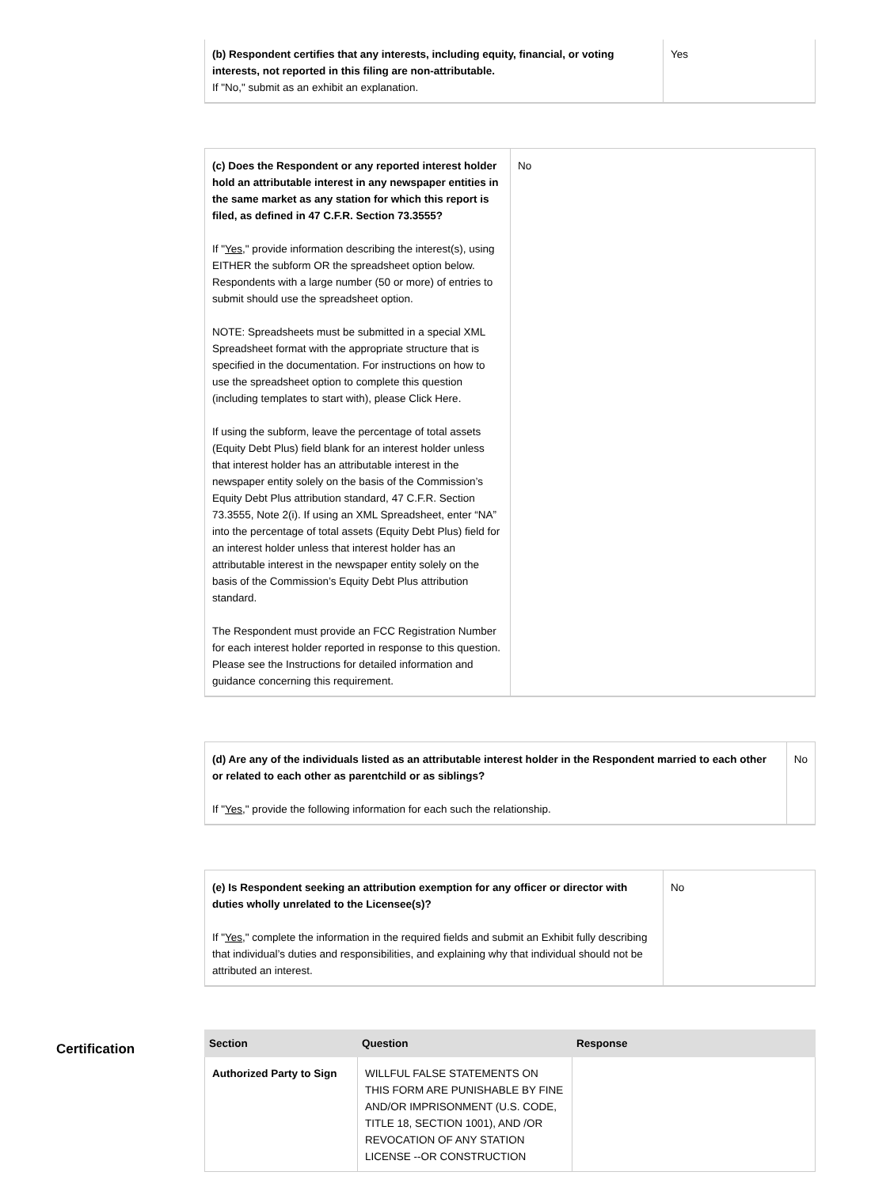| (b) Respondent certifies that any interests, including equity, financial, or voting interests, not reported in this filing are non-attributable. If "No," submit as an exhibit an explanation. | Yes |
| (c) Does the Respondent or any reported interest holder hold an attributable interest in any newspaper entities in the same market as any station for which this report is filed, as defined in 47 C.F.R. Section 73.3555? If " Yes ," provide information describing the interest(s), using EITHER the subform OR the spreadsheet option below. Respondents with a large number (50 or more) of entries to submit should use the spreadsheet option. NOTE: Spreadsheets must be submitted in a special XML Spreadsheet format with the appropriate structure that is specified in the documentation. For instructions on how to use the spreadsheet option to complete this question (including templates to start with), please Click Here. If using the subform, leave the percentage of total assets (Equity Debt Plus) field blank for an interest holder unless that interest holder has an attributable interest in the newspaper entity solely on the basis of the Commission’s Equity Debt Plus attribution standard, 47 C.F.R. Section 73.3555, Note 2(i). If using an XML Spreadsheet, enter “NA” into the percentage of total assets (Equity Debt Plus) field for an interest holder unless that interest holder has an attributable interest in the newspaper entity solely on the basis of the Commission’s Equity Debt Plus attribution standard. The Respondent must provide an FCC Registration Number for each interest holder reported in response to this question. Please see the Instructions for detailed information and guidance concerning this requirement. | No |
| (d) Are any of the individuals listed as an attributable interest holder in the Respondent married to each other or related to each other as parentchild or as siblings? If " Yes ," provide the following information for each such the relationship. | No |
| (e) Is Respondent seeking an attribution exemption for any officer or director with duties wholly unrelated to the Licensee(s)? If " Yes ," complete the information in the required fields and submit an Exhibit fully describing that individual’s duties and responsibilities, and explaining why that individual should not be attributed an interest. | No |
Certification
| Section | Question | Response |
| --- | --- | --- |
| Authorized Party to Sign | WILLFUL FALSE STATEMENTS ON THIS FORM ARE PUNISHABLE BY FINE AND/OR IMPRISONMENT (U.S. CODE, TITLE 18, SECTION 1001), AND /OR REVOCATION OF ANY STATION LICENSE --OR CONSTRUCTION | |